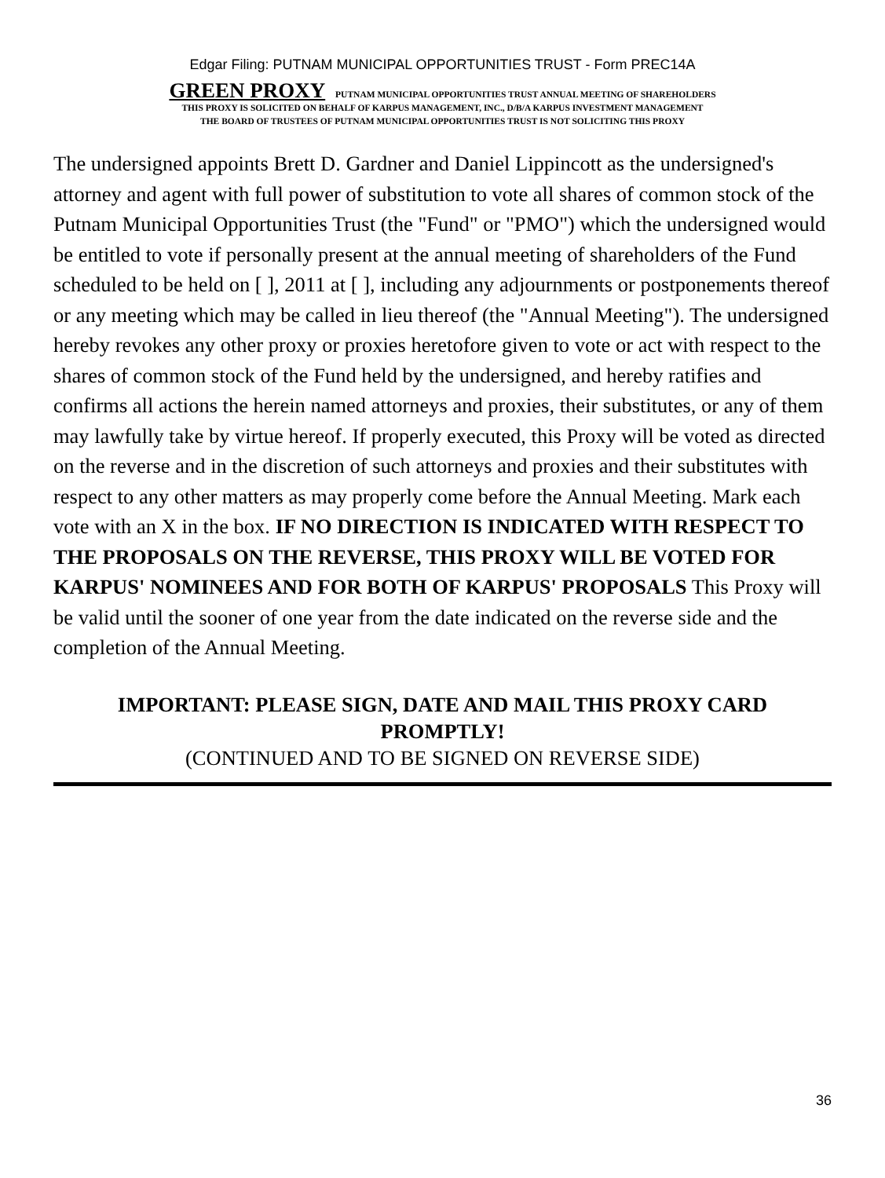Edgar Filing: PUTNAM MUNICIPAL OPPORTUNITIES TRUST - Form PREC14A
GREEN PROXY PUTNAM MUNICIPAL OPPORTUNITIES TRUST ANNUAL MEETING OF SHAREHOLDERS
THIS PROXY IS SOLICITED ON BEHALF OF KARPUS MANAGEMENT, INC., D/B/A KARPUS INVESTMENT MANAGEMENT
THE BOARD OF TRUSTEES OF PUTNAM MUNICIPAL OPPORTUNITIES TRUST IS NOT SOLICITING THIS PROXY
The undersigned appoints Brett D. Gardner and Daniel Lippincott as the undersigned's attorney and agent with full power of substitution to vote all shares of common stock of the Putnam Municipal Opportunities Trust (the "Fund" or "PMO") which the undersigned would be entitled to vote if personally present at the annual meeting of shareholders of the Fund scheduled to be held on [ ], 2011 at [ ], including any adjournments or postponements thereof or any meeting which may be called in lieu thereof (the "Annual Meeting"). The undersigned hereby revokes any other proxy or proxies heretofore given to vote or act with respect to the shares of common stock of the Fund held by the undersigned, and hereby ratifies and confirms all actions the herein named attorneys and proxies, their substitutes, or any of them may lawfully take by virtue hereof. If properly executed, this Proxy will be voted as directed on the reverse and in the discretion of such attorneys and proxies and their substitutes with respect to any other matters as may properly come before the Annual Meeting. Mark each vote with an X in the box. IF NO DIRECTION IS INDICATED WITH RESPECT TO THE PROPOSALS ON THE REVERSE, THIS PROXY WILL BE VOTED FOR KARPUS' NOMINEES AND FOR BOTH OF KARPUS' PROPOSALS This Proxy will be valid until the sooner of one year from the date indicated on the reverse side and the completion of the Annual Meeting.
IMPORTANT: PLEASE SIGN, DATE AND MAIL THIS PROXY CARD PROMPTLY!
(CONTINUED AND TO BE SIGNED ON REVERSE SIDE)
36